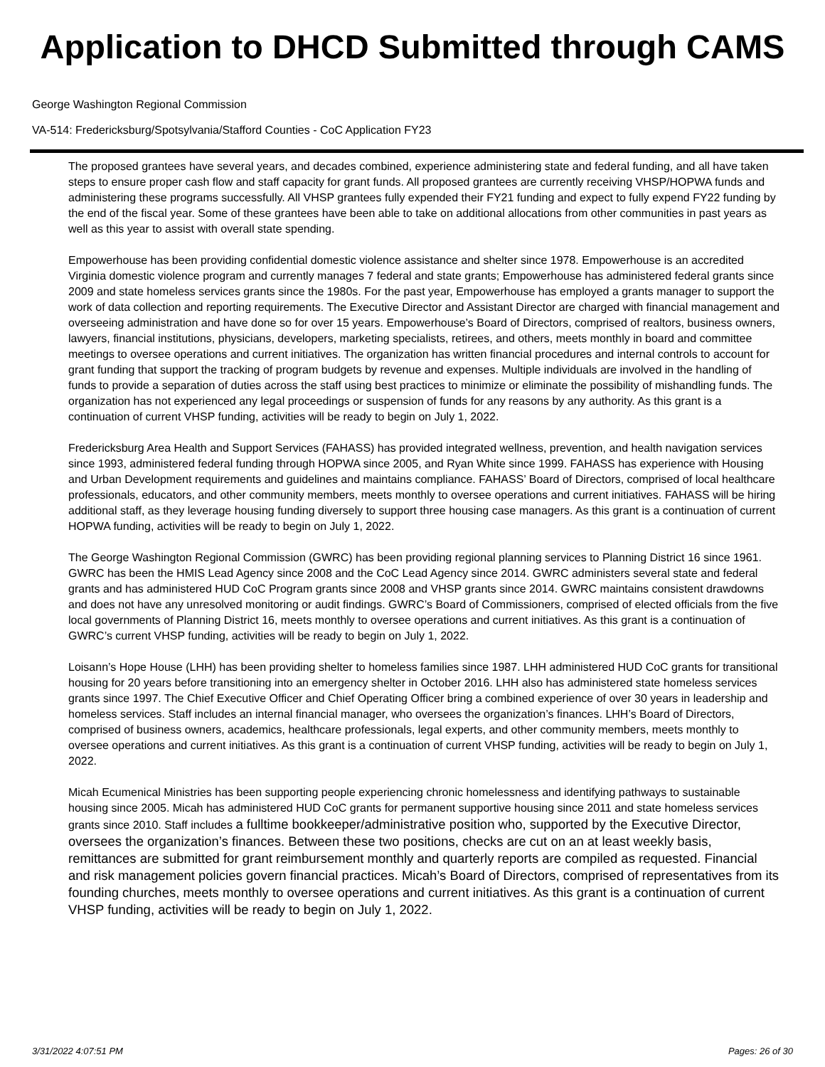Application to DHCD Submitted through CAMS
George Washington Regional Commission
VA-514: Fredericksburg/Spotsylvania/Stafford Counties - CoC Application FY23
The proposed grantees have several years, and decades combined, experience administering state and federal funding, and all have taken steps to ensure proper cash flow and staff capacity for grant funds. All proposed grantees are currently receiving VHSP/HOPWA funds and administering these programs successfully. All VHSP grantees fully expended their FY21 funding and expect to fully expend FY22 funding by the end of the fiscal year. Some of these grantees have been able to take on additional allocations from other communities in past years as well as this year to assist with overall state spending.
Empowerhouse has been providing confidential domestic violence assistance and shelter since 1978. Empowerhouse is an accredited Virginia domestic violence program and currently manages 7 federal and state grants; Empowerhouse has administered federal grants since 2009 and state homeless services grants since the 1980s. For the past year, Empowerhouse has employed a grants manager to support the work of data collection and reporting requirements. The Executive Director and Assistant Director are charged with financial management and overseeing administration and have done so for over 15 years. Empowerhouse’s Board of Directors, comprised of realtors, business owners, lawyers, financial institutions, physicians, developers, marketing specialists, retirees, and others, meets monthly in board and committee meetings to oversee operations and current initiatives. The organization has written financial procedures and internal controls to account for grant funding that support the tracking of program budgets by revenue and expenses. Multiple individuals are involved in the handling of funds to provide a separation of duties across the staff using best practices to minimize or eliminate the possibility of mishandling funds. The organization has not experienced any legal proceedings or suspension of funds for any reasons by any authority. As this grant is a continuation of current VHSP funding, activities will be ready to begin on July 1, 2022.
Fredericksburg Area Health and Support Services (FAHASS) has provided integrated wellness, prevention, and health navigation services since 1993, administered federal funding through HOPWA since 2005, and Ryan White since 1999. FAHASS has experience with Housing and Urban Development requirements and guidelines and maintains compliance. FAHASS’ Board of Directors, comprised of local healthcare professionals, educators, and other community members, meets monthly to oversee operations and current initiatives. FAHASS will be hiring additional staff, as they leverage housing funding diversely to support three housing case managers. As this grant is a continuation of current HOPWA funding, activities will be ready to begin on July 1, 2022.
The George Washington Regional Commission (GWRC) has been providing regional planning services to Planning District 16 since 1961. GWRC has been the HMIS Lead Agency since 2008 and the CoC Lead Agency since 2014. GWRC administers several state and federal grants and has administered HUD CoC Program grants since 2008 and VHSP grants since 2014. GWRC maintains consistent drawdowns and does not have any unresolved monitoring or audit findings. GWRC’s Board of Commissioners, comprised of elected officials from the five local governments of Planning District 16, meets monthly to oversee operations and current initiatives. As this grant is a continuation of GWRC’s current VHSP funding, activities will be ready to begin on July 1, 2022.
Loisann’s Hope House (LHH) has been providing shelter to homeless families since 1987. LHH administered HUD CoC grants for transitional housing for 20 years before transitioning into an emergency shelter in October 2016. LHH also has administered state homeless services grants since 1997. The Chief Executive Officer and Chief Operating Officer bring a combined experience of over 30 years in leadership and homeless services. Staff includes an internal financial manager, who oversees the organization’s finances. LHH’s Board of Directors, comprised of business owners, academics, healthcare professionals, legal experts, and other community members, meets monthly to oversee operations and current initiatives. As this grant is a continuation of current VHSP funding, activities will be ready to begin on July 1, 2022.
Micah Ecumenical Ministries has been supporting people experiencing chronic homelessness and identifying pathways to sustainable housing since 2005. Micah has administered HUD CoC grants for permanent supportive housing since 2011 and state homeless services grants since 2010. Staff includes a fulltime bookkeeper/administrative position who, supported by the Executive Director, oversees the organization’s finances. Between these two positions, checks are cut on an at least weekly basis, remittances are submitted for grant reimbursement monthly and quarterly reports are compiled as requested. Financial and risk management policies govern financial practices. Micah’s Board of Directors, comprised of representatives from its founding churches, meets monthly to oversee operations and current initiatives. As this grant is a continuation of current VHSP funding, activities will be ready to begin on July 1, 2022.
3/31/2022 4:07:51 PM Pages: 26 of 30